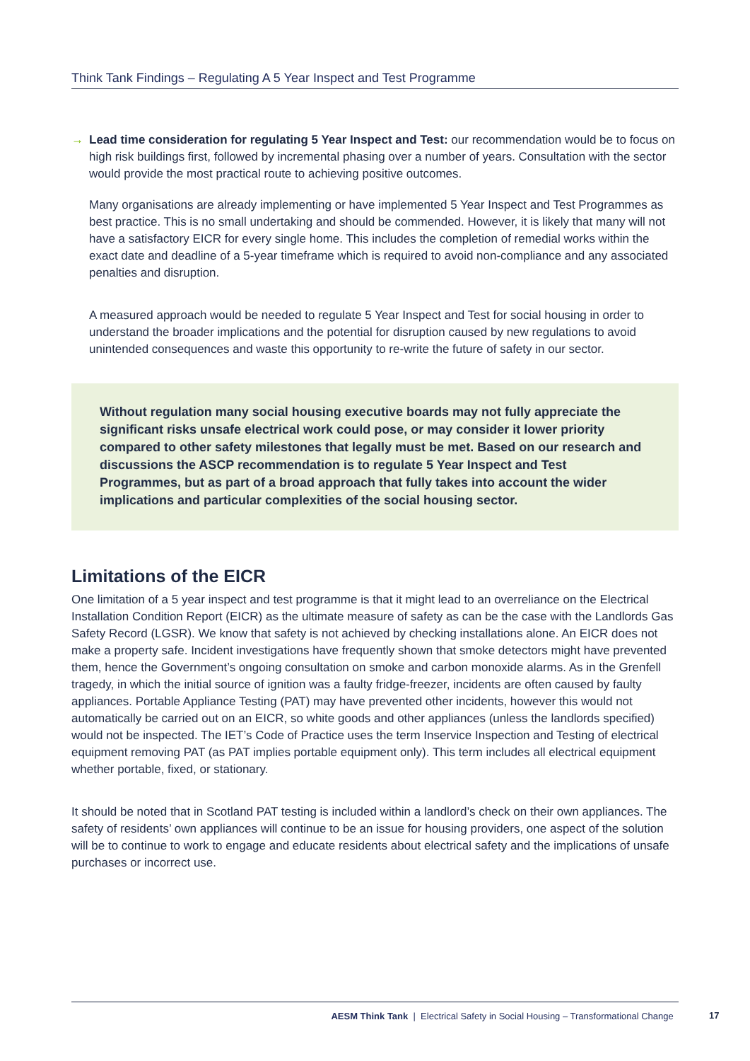Think Tank Findings – Regulating A 5 Year Inspect and Test Programme
→ Lead time consideration for regulating 5 Year Inspect and Test: our recommendation would be to focus on high risk buildings first, followed by incremental phasing over a number of years. Consultation with the sector would provide the most practical route to achieving positive outcomes.
Many organisations are already implementing or have implemented 5 Year Inspect and Test Programmes as best practice. This is no small undertaking and should be commended. However, it is likely that many will not have a satisfactory EICR for every single home. This includes the completion of remedial works within the exact date and deadline of a 5-year timeframe which is required to avoid non-compliance and any associated penalties and disruption.
A measured approach would be needed to regulate 5 Year Inspect and Test for social housing in order to understand the broader implications and the potential for disruption caused by new regulations to avoid unintended consequences and waste this opportunity to re-write the future of safety in our sector.
Without regulation many social housing executive boards may not fully appreciate the significant risks unsafe electrical work could pose, or may consider it lower priority compared to other safety milestones that legally must be met. Based on our research and discussions the ASCP recommendation is to regulate 5 Year Inspect and Test Programmes, but as part of a broad approach that fully takes into account the wider implications and particular complexities of the social housing sector.
Limitations of the EICR
One limitation of a 5 year inspect and test programme is that it might lead to an overreliance on the Electrical Installation Condition Report (EICR) as the ultimate measure of safety as can be the case with the Landlords Gas Safety Record (LGSR). We know that safety is not achieved by checking installations alone. An EICR does not make a property safe. Incident investigations have frequently shown that smoke detectors might have prevented them, hence the Government’s ongoing consultation on smoke and carbon monoxide alarms. As in the Grenfell tragedy, in which the initial source of ignition was a faulty fridge-freezer, incidents are often caused by faulty appliances. Portable Appliance Testing (PAT) may have prevented other incidents, however this would not automatically be carried out on an EICR, so white goods and other appliances (unless the landlords specified) would not be inspected. The IET’s Code of Practice uses the term Inservice Inspection and Testing of electrical equipment removing PAT (as PAT implies portable equipment only). This term includes all electrical equipment whether portable, fixed, or stationary.
It should be noted that in Scotland PAT testing is included within a landlord’s check on their own appliances. The safety of residents’ own appliances will continue to be an issue for housing providers, one aspect of the solution will be to continue to work to engage and educate residents about electrical safety and the implications of unsafe purchases or incorrect use.
AESM Think Tank | Electrical Safety in Social Housing – Transformational Change
17